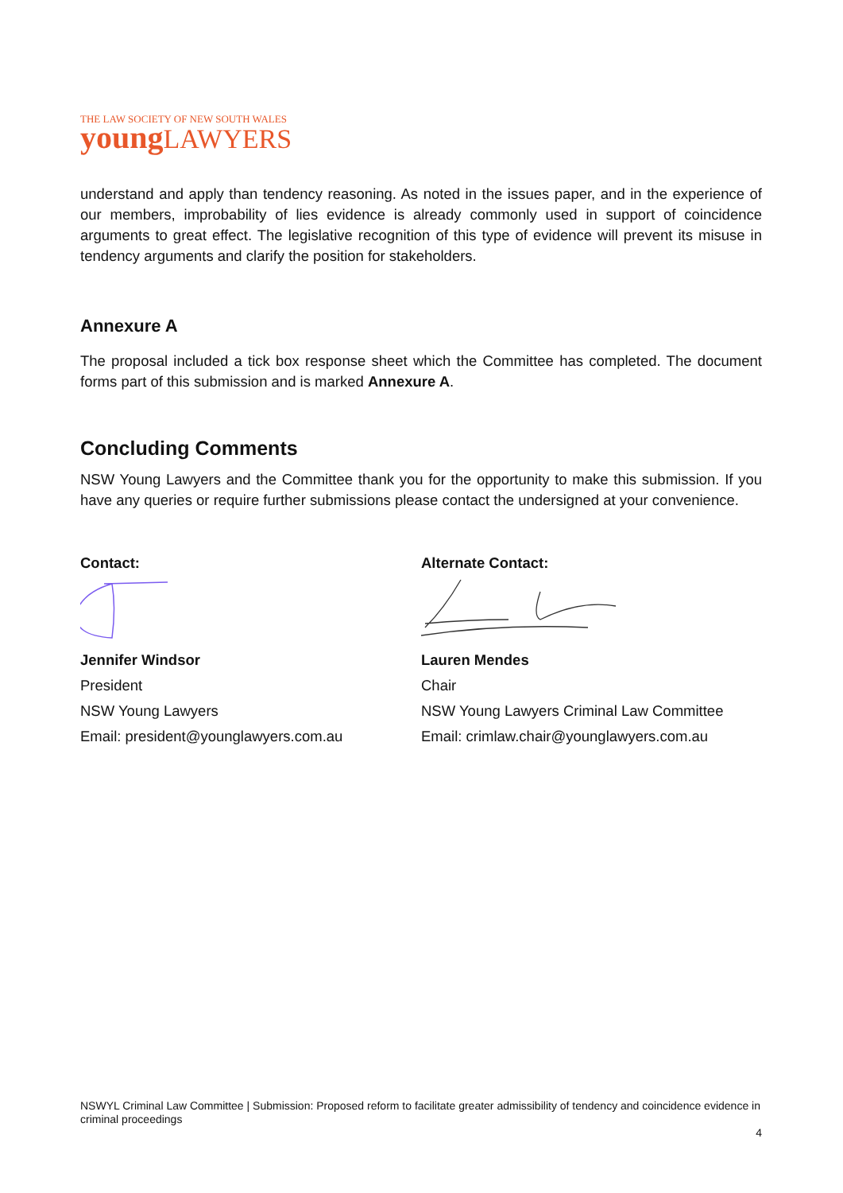THE LAW SOCIETY OF NEW SOUTH WALES
young LAWYERS
understand and apply than tendency reasoning. As noted in the issues paper, and in the experience of our members, improbability of lies evidence is already commonly used in support of coincidence arguments to great effect. The legislative recognition of this type of evidence will prevent its misuse in tendency arguments and clarify the position for stakeholders.
Annexure A
The proposal included a tick box response sheet which the Committee has completed. The document forms part of this submission and is marked Annexure A.
Concluding Comments
NSW Young Lawyers and the Committee thank you for the opportunity to make this submission. If you have any queries or require further submissions please contact the undersigned at your convenience.
Contact:
Jennifer Windsor
President
NSW Young Lawyers
Email: president@younglawyers.com.au
Alternate Contact:
Lauren Mendes
Chair
NSW Young Lawyers Criminal Law Committee
Email: crimlaw.chair@younglawyers.com.au
NSWYL Criminal Law Committee | Submission: Proposed reform to facilitate greater admissibility of tendency and coincidence evidence in criminal proceedings
4